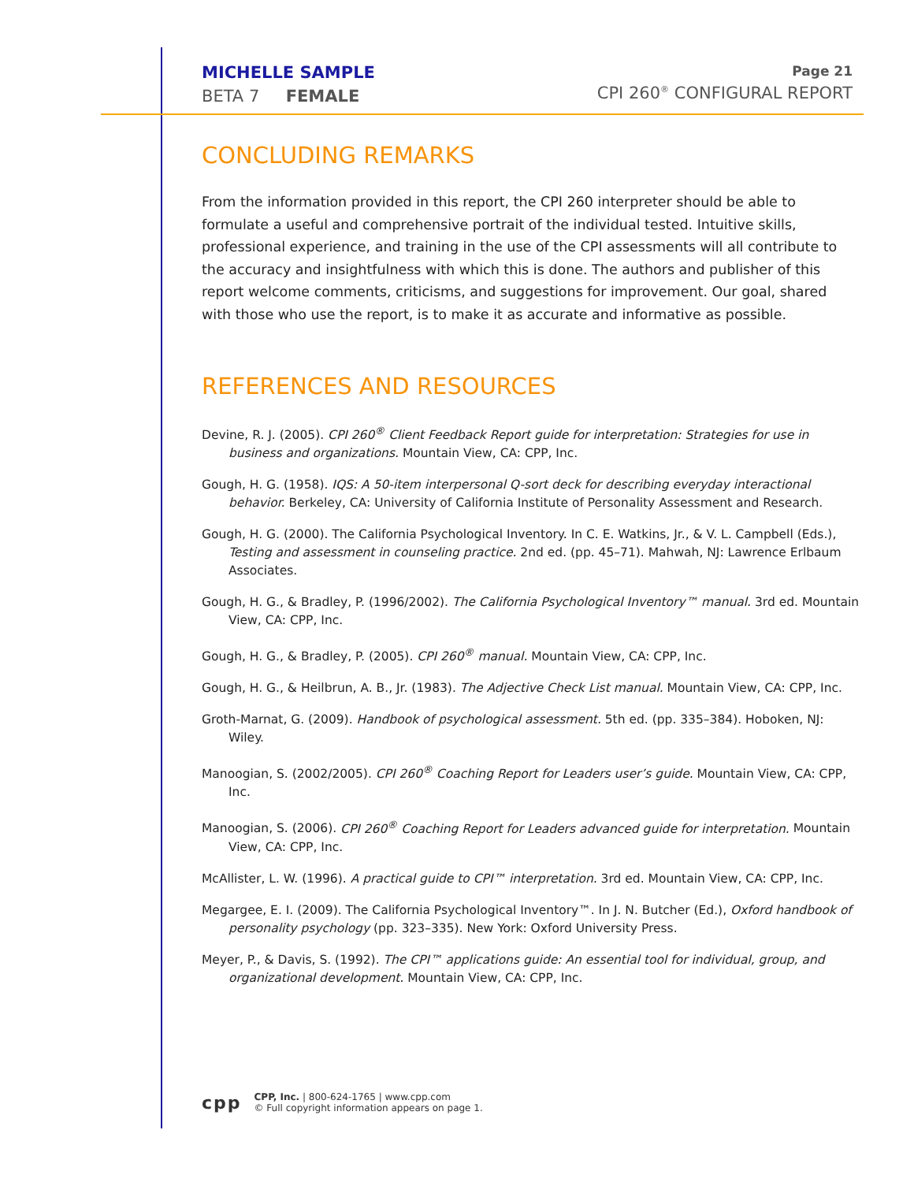MICHELLE SAMPLE
BETA 7 FEMALE
Page 21
CPI 260<sup>®</sup> CONFIGURAL REPORT
CONCLUDING REMARKS
From the information provided in this report, the CPI 260 interpreter should be able to formulate a useful and comprehensive portrait of the individual tested. Intuitive skills, professional experience, and training in the use of the CPI assessments will all contribute to the accuracy and insightfulness with which this is done. The authors and publisher of this report welcome comments, criticisms, and suggestions for improvement. Our goal, shared with those who use the report, is to make it as accurate and informative as possible.
REFERENCES AND RESOURCES
Devine, R. J. (2005). CPI 260<sup>®</sup> Client Feedback Report guide for interpretation: Strategies for use in business and organizations. Mountain View, CA: CPP, Inc.
Gough, H. G. (1958). IQS: A 50-item interpersonal Q-sort deck for describing everyday interactional behavior. Berkeley, CA: University of California Institute of Personality Assessment and Research.
Gough, H. G. (2000). The California Psychological Inventory. In C. E. Watkins, Jr., & V. L. Campbell (Eds.), Testing and assessment in counseling practice. 2nd ed. (pp. 45–71). Mahwah, NJ: Lawrence Erlbaum Associates.
Gough, H. G., & Bradley, P. (1996/2002). The California Psychological Inventory™ manual. 3rd ed. Mountain View, CA: CPP, Inc.
Gough, H. G., & Bradley, P. (2005). CPI 260<sup>®</sup> manual. Mountain View, CA: CPP, Inc.
Gough, H. G., & Heilbrun, A. B., Jr. (1983). The Adjective Check List manual. Mountain View, CA: CPP, Inc.
Groth-Marnat, G. (2009). Handbook of psychological assessment. 5th ed. (pp. 335–384). Hoboken, NJ: Wiley.
Manoogian, S. (2002/2005). CPI 260<sup>®</sup> Coaching Report for Leaders user’s guide. Mountain View, CA: CPP, Inc.
Manoogian, S. (2006). CPI 260<sup>®</sup> Coaching Report for Leaders advanced guide for interpretation. Mountain View, CA: CPP, Inc.
McAllister, L. W. (1996). A practical guide to CPI™ interpretation. 3rd ed. Mountain View, CA: CPP, Inc.
Megargee, E. I. (2009). The California Psychological Inventory™. In J. N. Butcher (Ed.), Oxford handbook of personality psychology (pp. 323–335). New York: Oxford University Press.
Meyer, P., & Davis, S. (1992). The CPI™ applications guide: An essential tool for individual, group, and organizational development. Mountain View, CA: CPP, Inc.
cpp
CPP, Inc. | 800-624-1765 | www.cpp.com
© Full copyright information appears on page 1.